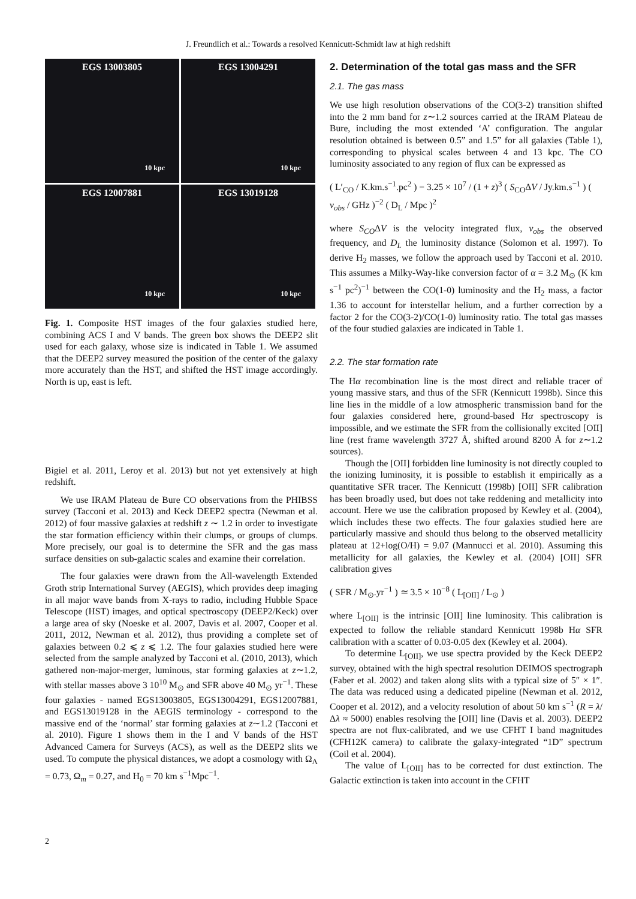J. Freundlich et al.: Towards a resolved Kennicutt-Schmidt law at high redshift
EGS 13003805
10 kpc
EGS 13004291
10 kpc
EGS 12007881
10 kpc
EGS 13019128
10 kpc
Fig. 1. Composite HST images of the four galaxies studied here, combining ACS I and V bands. The green box shows the DEEP2 slit used for each galaxy, whose size is indicated in Table 1. We assumed that the DEEP2 survey measured the position of the center of the galaxy more accurately than the HST, and shifted the HST image accordingly. North is up, east is left.
Bigiel et al. 2011, Leroy et al. 2013) but not yet extensively at high redshift.
We use IRAM Plateau de Bure CO observations from the PHIBSS survey (Tacconi et al. 2013) and Keck DEEP2 spectra (Newman et al. 2012) of four massive galaxies at redshift z ∼ 1.2 in order to investigate the star formation efficiency within their clumps, or groups of clumps. More precisely, our goal is to determine the SFR and the gas mass surface densities on sub-galactic scales and examine their correlation.
The four galaxies were drawn from the All-wavelength Extended Groth strip International Survey (AEGIS), which provides deep imaging in all major wave bands from X-rays to radio, including Hubble Space Telescope (HST) images, and optical spectroscopy (DEEP2/Keck) over a large area of sky (Noeske et al. 2007, Davis et al. 2007, Cooper et al. 2011, 2012, Newman et al. 2012), thus providing a complete set of galaxies between 0.2 ⩽ z ⩽ 1.2. The four galaxies studied here were selected from the sample analyzed by Tacconi et al. (2010, 2013), which gathered non-major-merger, luminous, star forming galaxies at z∼1.2, with stellar masses above 3 10<sup>10</sup> M<sub>⊙</sub> and SFR above 40 M<sub>⊙</sub> yr<sup>−1</sup>. These four galaxies - named EGS13003805, EGS13004291, EGS12007881, and EGS13019128 in the AEGIS terminology - correspond to the massive end of the ‘normal’ star forming galaxies at z∼1.2 (Tacconi et al. 2010). Figure 1 shows them in the I and V bands of the HST Advanced Camera for Surveys (ACS), as well as the DEEP2 slits we used. To compute the physical distances, we adopt a cosmology with Ω<sub>Λ</sub> = 0.73, Ω<sub>m</sub> = 0.27, and H<sub>0</sub> = 70 km s<sup>−1</sup>Mpc<sup>−1</sup>.
2. Determination of the total gas mass and the SFR
2.1. The gas mass
We use high resolution observations of the CO(3-2) transition shifted into the 2 mm band for z∼1.2 sources carried at the IRAM Plateau de Bure, including the most extended ‘A’ configuration. The angular resolution obtained is between 0.5” and 1.5” for all galaxies (Table 1), corresponding to physical scales between 4 and 13 kpc. The CO luminosity associated to any region of flux can be expressed as
( L′<sub>CO</sub> / K.km.s<sup>−1</sup>.pc<sup>2</sup> ) = 3.25 × 10<sup>7</sup> / (1 + z)<sup>3</sup> ( S<sub>CO</sub>ΔV / Jy.km.s<sup>−1</sup> ) ( ν<sub>obs</sub> / GHz )<sup>−2</sup> ( D<sub>L</sub> / Mpc )<sup>2</sup>
where S<sub>CO</sub>ΔV is the velocity integrated flux, ν<sub>obs</sub> the observed frequency, and D<sub>L</sub> the luminosity distance (Solomon et al. 1997). To derive H<sub>2</sub> masses, we follow the approach used by Tacconi et al. 2010. This assumes a Milky-Way-like conversion factor of α = 3.2 M<sub>⊙</sub> (K km s<sup>−1</sup> pc<sup>2</sup>)<sup>−1</sup> between the CO(1-0) luminosity and the H<sub>2</sub> mass, a factor 1.36 to account for interstellar helium, and a further correction by a factor 2 for the CO(3-2)/CO(1-0) luminosity ratio. The total gas masses of the four studied galaxies are indicated in Table 1.
2.2. The star formation rate
The Hα recombination line is the most direct and reliable tracer of young massive stars, and thus of the SFR (Kennicutt 1998b). Since this line lies in the middle of a low atmospheric transmission band for the four galaxies considered here, ground-based Hα spectroscopy is impossible, and we estimate the SFR from the collisionally excited [OII] line (rest frame wavelength 3727 Å, shifted around 8200 Å for z∼1.2 sources).
Though the [OII] forbidden line luminosity is not directly coupled to the ionizing luminosity, it is possible to establish it empirically as a quantitative SFR tracer. The Kennicutt (1998b) [OII] SFR calibration has been broadly used, but does not take reddening and metallicity into account. Here we use the calibration proposed by Kewley et al. (2004), which includes these two effects. The four galaxies studied here are particularly massive and should thus belong to the observed metallicity plateau at 12+log(O/H) = 9.07 (Mannucci et al. 2010). Assuming this metallicity for all galaxies, the Kewley et al. (2004) [OII] SFR calibration gives
( SFR / M<sub>⊙</sub>.yr<sup>−1</sup> ) ≃ 3.5 × 10<sup>−8</sup> ( L<sub>[OII]</sub> / L<sub>⊙</sub> )
where L<sub>[OII]</sub> is the intrinsic [OII] line luminosity. This calibration is expected to follow the reliable standard Kennicutt 1998b Hα SFR calibration with a scatter of 0.03-0.05 dex (Kewley et al. 2004).
To determine L<sub>[OII]</sub>, we use spectra provided by the Keck DEEP2 survey, obtained with the high spectral resolution DEIMOS spectrograph (Faber et al. 2002) and taken along slits with a typical size of 5″ × 1″. The data was reduced using a dedicated pipeline (Newman et al. 2012, Cooper et al. 2012), and a velocity resolution of about 50 km s<sup>−1</sup> (R = λ/Δλ ≈ 5000) enables resolving the [OII] line (Davis et al. 2003). DEEP2 spectra are not flux-calibrated, and we use CFHT I band magnitudes (CFH12K camera) to calibrate the galaxy-integrated “1D” spectrum (Coil et al. 2004).
The value of L<sub>[OII]</sub> has to be corrected for dust extinction. The Galactic extinction is taken into account in the CFHT
2